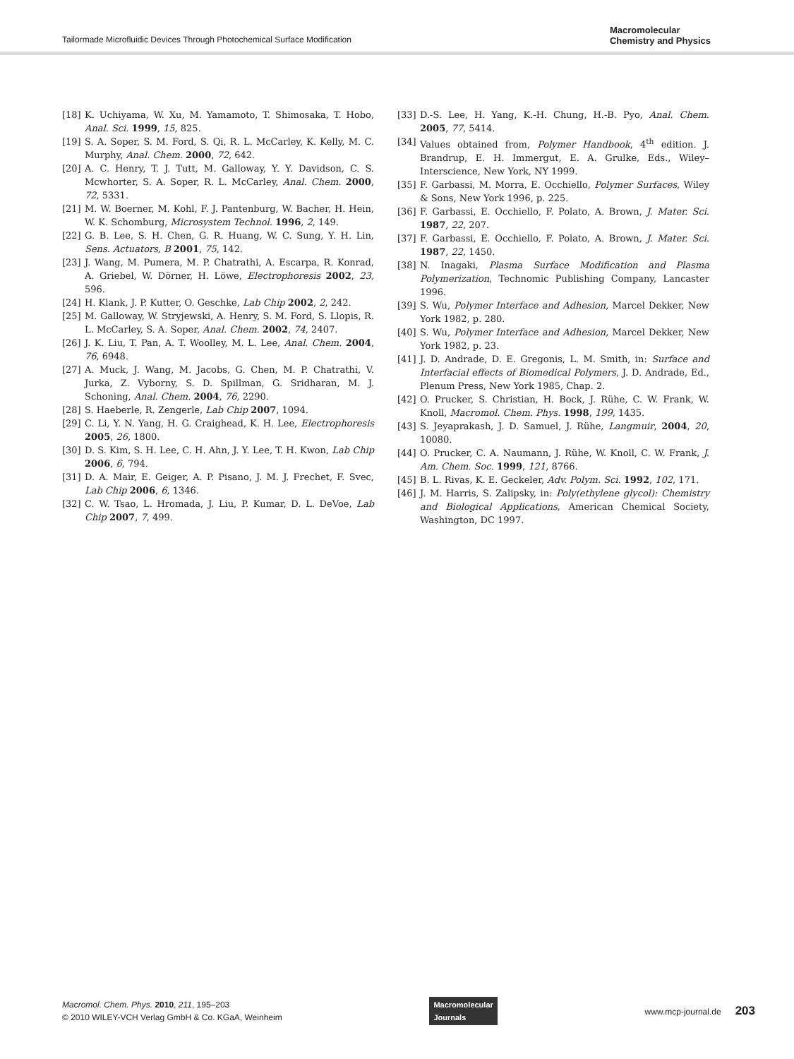Tailormade Microfluidic Devices Through Photochemical Surface Modification
Macromolecular
Chemistry and Physics
[18] K. Uchiyama, W. Xu, M. Yamamoto, T. Shimosaka, T. Hobo, Anal. Sci. 1999, 15, 825.
[19] S. A. Soper, S. M. Ford, S. Qi, R. L. McCarley, K. Kelly, M. C. Murphy, Anal. Chem. 2000, 72, 642.
[20] A. C. Henry, T. J. Tutt, M. Galloway, Y. Y. Davidson, C. S. Mcwhorter, S. A. Soper, R. L. McCarley, Anal. Chem. 2000, 72, 5331.
[21] M. W. Boerner, M. Kohl, F. J. Pantenburg, W. Bacher, H. Hein, W. K. Schomburg, Microsystem Technol. 1996, 2, 149.
[22] G. B. Lee, S. H. Chen, G. R. Huang, W. C. Sung, Y. H. Lin, Sens. Actuators, B 2001, 75, 142.
[23] J. Wang, M. Pumera, M. P. Chatrathi, A. Escarpa, R. Konrad, A. Griebel, W. Dörner, H. Löwe, Electrophoresis 2002, 23, 596.
[24] H. Klank, J. P. Kutter, O. Geschke, Lab Chip 2002, 2, 242.
[25] M. Galloway, W. Stryjewski, A. Henry, S. M. Ford, S. Llopis, R. L. McCarley, S. A. Soper, Anal. Chem. 2002, 74, 2407.
[26] J. K. Liu, T. Pan, A. T. Woolley, M. L. Lee, Anal. Chem. 2004, 76, 6948.
[27] A. Muck, J. Wang, M. Jacobs, G. Chen, M. P. Chatrathi, V. Jurka, Z. Vyborny, S. D. Spillman, G. Sridharan, M. J. Schoning, Anal. Chem. 2004, 76, 2290.
[28] S. Haeberle, R. Zengerle, Lab Chip 2007, 1094.
[29] C. Li, Y. N. Yang, H. G. Craighead, K. H. Lee, Electrophoresis 2005, 26, 1800.
[30] D. S. Kim, S. H. Lee, C. H. Ahn, J. Y. Lee, T. H. Kwon, Lab Chip 2006, 6, 794.
[31] D. A. Mair, E. Geiger, A. P. Pisano, J. M. J. Frechet, F. Svec, Lab Chip 2006, 6, 1346.
[32] C. W. Tsao, L. Hromada, J. Liu, P. Kumar, D. L. DeVoe, Lab Chip 2007, 7, 499.
[33] D.-S. Lee, H. Yang, K.-H. Chung, H.-B. Pyo, Anal. Chem. 2005, 77, 5414.
[34] Values obtained from, Polymer Handbook, 4<sup>th</sup> edition. J. Brandrup, E. H. Immergut, E. A. Grulke, Eds., Wiley–Interscience, New York, NY 1999.
[35] F. Garbassi, M. Morra, E. Occhiello, Polymer Surfaces, Wiley & Sons, New York 1996, p. 225.
[36] F. Garbassi, E. Occhiello, F. Polato, A. Brown, J. Mater. Sci. 1987, 22, 207.
[37] F. Garbassi, E. Occhiello, F. Polato, A. Brown, J. Mater. Sci. 1987, 22, 1450.
[38] N. Inagaki, Plasma Surface Modification and Plasma Polymerization, Technomic Publishing Company, Lancaster 1996.
[39] S. Wu, Polymer Interface and Adhesion, Marcel Dekker, New York 1982, p. 280.
[40] S. Wu, Polymer Interface and Adhesion, Marcel Dekker, New York 1982, p. 23.
[41] J. D. Andrade, D. E. Gregonis, L. M. Smith, in: Surface and Interfacial effects of Biomedical Polymers, J. D. Andrade, Ed., Plenum Press, New York 1985, Chap. 2.
[42] O. Prucker, S. Christian, H. Bock, J. Rühe, C. W. Frank, W. Knoll, Macromol. Chem. Phys. 1998, 199, 1435.
[43] S. Jeyaprakash, J. D. Samuel, J. Rühe, Langmuir, 2004, 20, 10080.
[44] O. Prucker, C. A. Naumann, J. Rühe, W. Knoll, C. W. Frank, J. Am. Chem. Soc. 1999, 121, 8766.
[45] B. L. Rivas, K. E. Geckeler, Adv. Polym. Sci. 1992, 102, 171.
[46] J. M. Harris, S. Zalipsky, in: Poly(ethylene glycol): Chemistry and Biological Applications, American Chemical Society, Washington, DC 1997.
Macromol. Chem. Phys. 2010, 211, 195–203
© 2010 WILEY-VCH Verlag GmbH & Co. KGaA, Weinheim
Macromolecular
Journals
www.mcp-journal.de 203